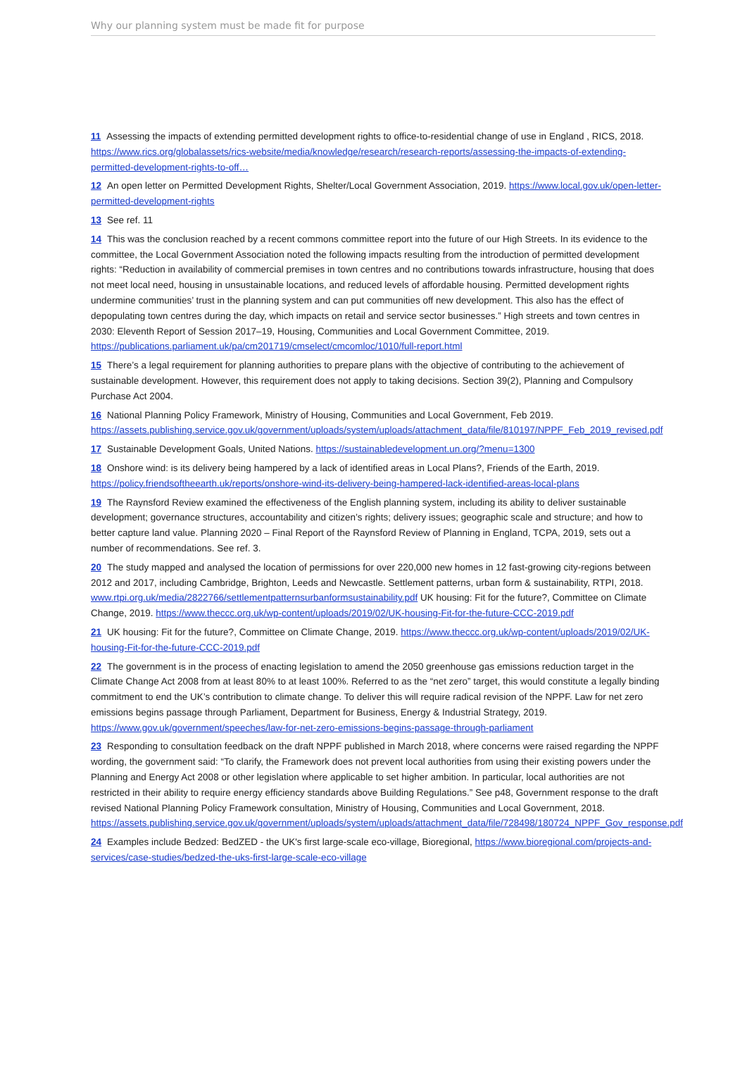Why our planning system must be made fit for purpose
11 Assessing the impacts of extending permitted development rights to office-to-residential change of use in England , RICS, 2018. https://www.rics.org/globalassets/rics-website/media/knowledge/research/research-reports/assessing-the-impacts-of-extending-permitted-development-rights-to-off…
12 An open letter on Permitted Development Rights, Shelter/Local Government Association, 2019. https://www.local.gov.uk/open-letter-permitted-development-rights
13 See ref. 11
14 This was the conclusion reached by a recent commons committee report into the future of our High Streets. In its evidence to the committee, the Local Government Association noted the following impacts resulting from the introduction of permitted development rights: “Reduction in availability of commercial premises in town centres and no contributions towards infrastructure, housing that does not meet local need, housing in unsustainable locations, and reduced levels of affordable housing. Permitted development rights undermine communities’ trust in the planning system and can put communities off new development. This also has the effect of depopulating town centres during the day, which impacts on retail and service sector businesses.” High streets and town centres in 2030: Eleventh Report of Session 2017–19, Housing, Communities and Local Government Committee, 2019. https://publications.parliament.uk/pa/cm201719/cmselect/cmcomloc/1010/full-report.html
15 There’s a legal requirement for planning authorities to prepare plans with the objective of contributing to the achievement of sustainable development. However, this requirement does not apply to taking decisions. Section 39(2), Planning and Compulsory Purchase Act 2004.
16 National Planning Policy Framework, Ministry of Housing, Communities and Local Government, Feb 2019. https://assets.publishing.service.gov.uk/government/uploads/system/uploads/attachment_data/file/810197/NPPF_Feb_2019_revised.pdf
17 Sustainable Development Goals, United Nations. https://sustainabledevelopment.un.org/?menu=1300
18 Onshore wind: is its delivery being hampered by a lack of identified areas in Local Plans?, Friends of the Earth, 2019. https://policy.friendsoftheearth.uk/reports/onshore-wind-its-delivery-being-hampered-lack-identified-areas-local-plans
19 The Raynsford Review examined the effectiveness of the English planning system, including its ability to deliver sustainable development; governance structures, accountability and citizen’s rights; delivery issues; geographic scale and structure; and how to better capture land value. Planning 2020 – Final Report of the Raynsford Review of Planning in England, TCPA, 2019, sets out a number of recommendations. See ref. 3.
20 The study mapped and analysed the location of permissions for over 220,000 new homes in 12 fast-growing city-regions between 2012 and 2017, including Cambridge, Brighton, Leeds and Newcastle. Settlement patterns, urban form & sustainability, RTPI, 2018. www.rtpi.org.uk/media/2822766/settlementpatternsurbanformsustainability.pdf UK housing: Fit for the future?, Committee on Climate Change, 2019. https://www.theccc.org.uk/wp-content/uploads/2019/02/UK-housing-Fit-for-the-future-CCC-2019.pdf
21 UK housing: Fit for the future?, Committee on Climate Change, 2019. https://www.theccc.org.uk/wp-content/uploads/2019/02/UK-housing-Fit-for-the-future-CCC-2019.pdf
22 The government is in the process of enacting legislation to amend the 2050 greenhouse gas emissions reduction target in the Climate Change Act 2008 from at least 80% to at least 100%. Referred to as the “net zero” target, this would constitute a legally binding commitment to end the UK’s contribution to climate change. To deliver this will require radical revision of the NPPF. Law for net zero emissions begins passage through Parliament, Department for Business, Energy & Industrial Strategy, 2019. https://www.gov.uk/government/speeches/law-for-net-zero-emissions-begins-passage-through-parliament
23 Responding to consultation feedback on the draft NPPF published in March 2018, where concerns were raised regarding the NPPF wording, the government said: “To clarify, the Framework does not prevent local authorities from using their existing powers under the Planning and Energy Act 2008 or other legislation where applicable to set higher ambition. In particular, local authorities are not restricted in their ability to require energy efficiency standards above Building Regulations.” See p48, Government response to the draft revised National Planning Policy Framework consultation, Ministry of Housing, Communities and Local Government, 2018. https://assets.publishing.service.gov.uk/government/uploads/system/uploads/attachment_data/file/728498/180724_NPPF_Gov_response.pdf
24 Examples include Bedzed: BedZED - the UK's first large-scale eco-village, Bioregional, https://www.bioregional.com/projects-and-services/case-studies/bedzed-the-uks-first-large-scale-eco-village